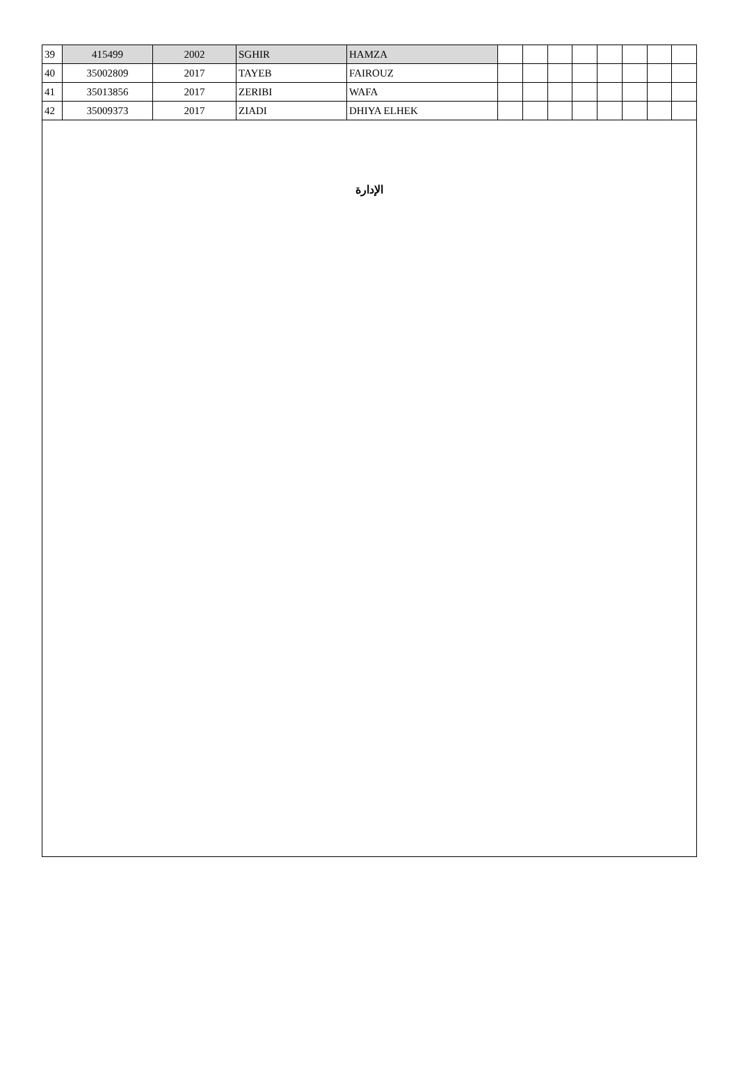| 39 | 415499 | 2002 | SGHIR | HAMZA | | | | | | | | |
| 40 | 35002809 | 2017 | TAYEB | FAIROUZ | | | | | | | | |
| 41 | 35013856 | 2017 | ZERIBI | WAFA | | | | | | | | |
| 42 | 35009373 | 2017 | ZIADI | DHIYA ELHEK | | | | | | | | |
الإدارة